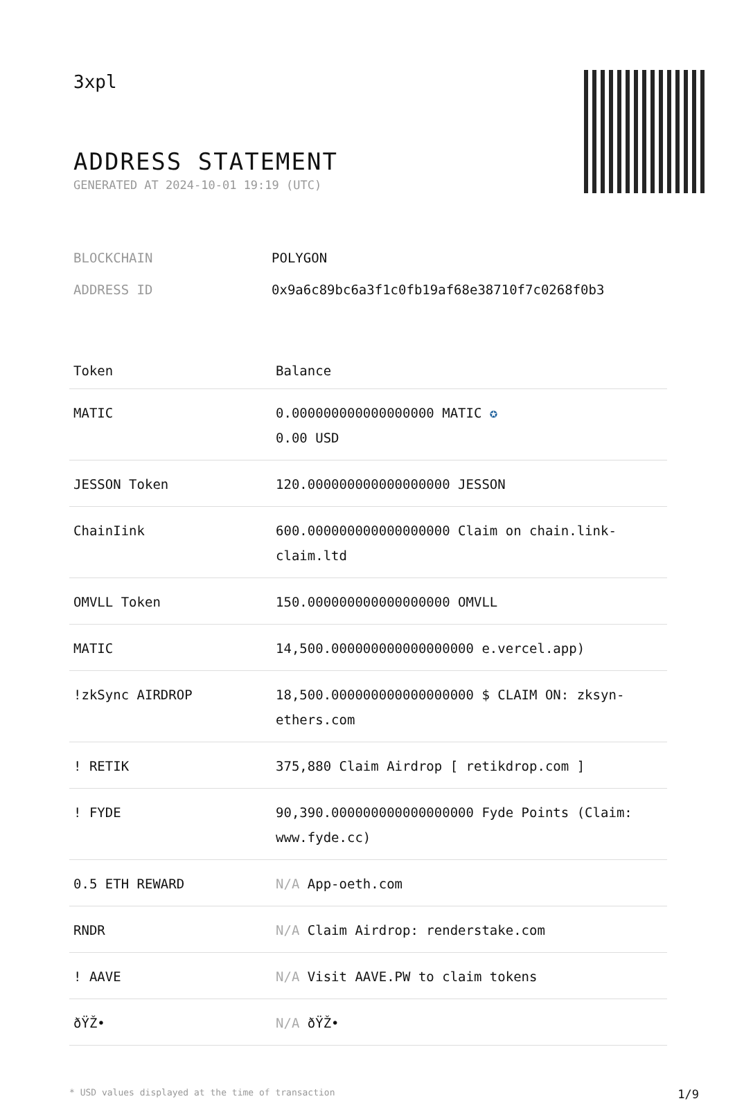3xpl
ADDRESS STATEMENT
GENERATED AT 2024-10-01 19:19 (UTC)
| BLOCKCHAIN | POLYGON |
| ADDRESS ID | 0x9a6c89bc6a3f1c0fb19af68e38710f7c0268f0b3 |
| Token | Balance |
| --- | --- |
| MATIC | 0.000000000000000000 MATIC ✪ 0.00 USD |
| JESSON Token | 120.000000000000000000 JESSON |
| ChainIink | 600.000000000000000000 Claim on chain.link-claim.ltd |
| OMVLL Token | 150.000000000000000000 OMVLL |
| MATIC | 14,500.000000000000000000 e.vercel.app) |
| !zkSync AIRDROP | 18,500.000000000000000000 $ CLAIM ON: zksyn-ethers.com |
| ! RETIK | 375,880 Claim Airdrop [ retikdrop.com ] |
| ! FYDE | 90,390.000000000000000000 Fyde Points (Claim: www.fyde.cc) |
| 0.5 ETH REWARD | N/A App-oeth.com |
| RNDR | N/A Claim Airdrop: renderstake.com |
| ! AAVE | N/A Visit AAVE.PW to claim tokens |
| ðŸŽ• | N/A ðŸŽ• |
* USD values displayed at the time of transaction 1/9